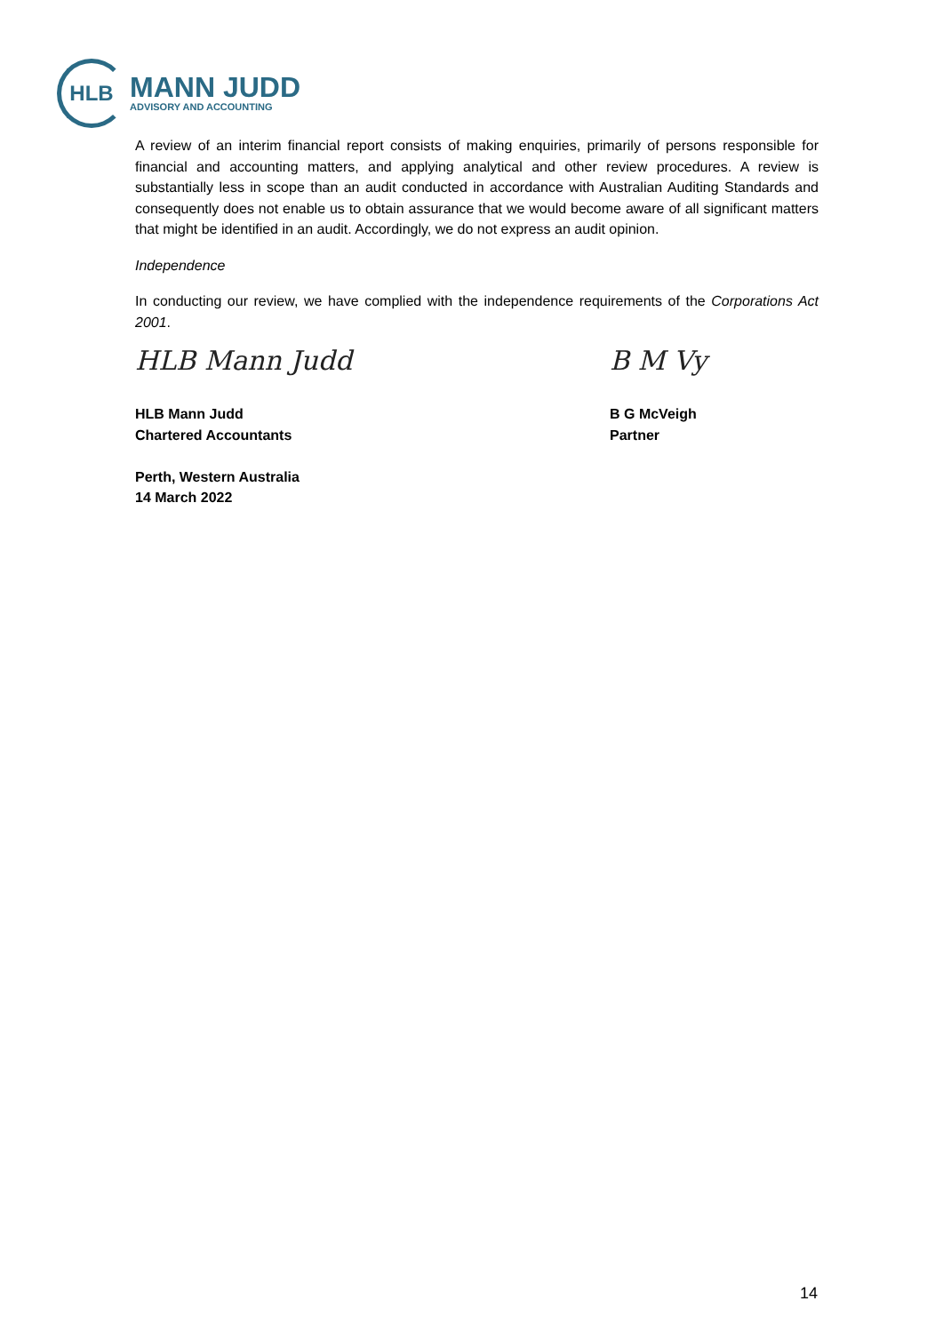HLB
MANN JUDD
ADVISORY AND ACCOUNTING
A review of an interim financial report consists of making enquiries, primarily of persons responsible for financial and accounting matters, and applying analytical and other review procedures. A review is substantially less in scope than an audit conducted in accordance with Australian Auditing Standards and consequently does not enable us to obtain assurance that we would become aware of all significant matters that might be identified in an audit. Accordingly, we do not express an audit opinion.
Independence
In conducting our review, we have complied with the independence requirements of the Corporations Act 2001.
HLB Mann Judd
HLB Mann Judd
Chartered Accountants
Perth, Western Australia
14 March 2022
B M Vy
B G McVeigh
Partner
14